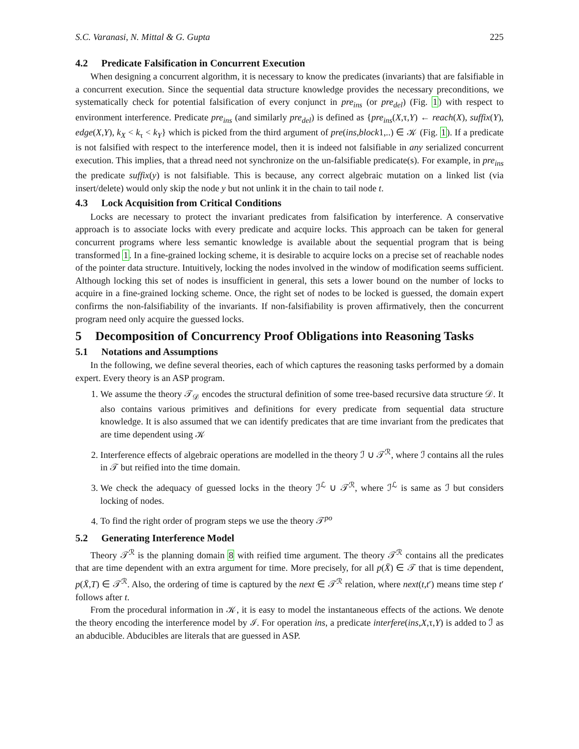S.C. Varanasi, N. Mittal & G. Gupta 225
4.2 Predicate Falsification in Concurrent Execution
When designing a concurrent algorithm, it is necessary to know the predicates (invariants) that are falsifiable in a concurrent execution. Since the sequential data structure knowledge provides the necessary preconditions, we systematically check for potential falsification of every conjunct in pre<sub>ins</sub> (or pre<sub>del</sub>) (Fig. 1) with respect to environment interference. Predicate pre<sub>ins</sub> (and similarly pre<sub>del</sub>) is defined as {pre<sub>ins</sub>(X,τ,Y) ← reach(X), suffix(Y), edge(X,Y), k<sub>X</sub> < k<sub>τ</sub> < k<sub>Y</sub>} which is picked from the third argument of pre(ins,block1,..) ∈ 𝒦 (Fig. 1). If a predicate is not falsified with respect to the interference model, then it is indeed not falsifiable in any serialized concurrent execution. This implies, that a thread need not synchronize on the un-falsifiable predicate(s). For example, in pre<sub>ins</sub> the predicate suffix(y) is not falsifiable. This is because, any correct algebraic mutation on a linked list (via insert/delete) would only skip the node y but not unlink it in the chain to tail node t.
4.3 Lock Acquisition from Critical Conditions
Locks are necessary to protect the invariant predicates from falsification by interference. A conservative approach is to associate locks with every predicate and acquire locks. This approach can be taken for general concurrent programs where less semantic knowledge is available about the sequential program that is being transformed 1. In a fine-grained locking scheme, it is desirable to acquire locks on a precise set of reachable nodes of the pointer data structure. Intuitively, locking the nodes involved in the window of modification seems sufficient. Although locking this set of nodes is insufficient in general, this sets a lower bound on the number of locks to acquire in a fine-grained locking scheme. Once, the right set of nodes to be locked is guessed, the domain expert confirms the non-falsifiability of the invariants. If non-falsifiability is proven affirmatively, then the concurrent program need only acquire the guessed locks.
5 Decomposition of Concurrency Proof Obligations into Reasoning Tasks
5.1 Notations and Assumptions
In the following, we define several theories, each of which captures the reasoning tasks performed by a domain expert. Every theory is an ASP program.
1. We assume the theory 𝒯<sub>𝒟</sub> encodes the structural definition of some tree-based recursive data structure 𝒟. It also contains various primitives and definitions for every predicate from sequential data structure knowledge. It is also assumed that we can identify predicates that are time invariant from the predicates that are time dependent using 𝒦
2. Interference effects of algebraic operations are modelled in the theory ℐ ∪ 𝒯<sup>ℛ</sup>, where ℐ contains all the rules in 𝒯 but reified into the time domain.
3. We check the adequacy of guessed locks in the theory ℐ<sup>ℒ</sup> ∪ 𝒯<sup>ℛ</sup>, where ℐ<sup>ℒ</sup> is same as ℐ but considers locking of nodes.
4. To find the right order of program steps we use the theory 𝒯<sup>po</sup>
5.2 Generating Interference Model
Theory 𝒯<sup>ℛ</sup> is the planning domain 8 with reified time argument. The theory 𝒯<sup>ℛ</sup> contains all the predicates that are time dependent with an extra argument for time. More precisely, for all p(X̄) ∈ 𝒯 that is time dependent, p(X̄,T) ∈ 𝒯<sup>ℛ</sup>. Also, the ordering of time is captured by the next ∈ 𝒯<sup>ℛ</sup> relation, where next(t,t′) means time step t′ follows after t.
From the procedural information in 𝒦, it is easy to model the instantaneous effects of the actions. We denote the theory encoding the interference model by ℐ. For operation ins, a predicate interfere(ins,X,τ,Y) is added to ℐ as an abducible. Abducibles are literals that are guessed in ASP.